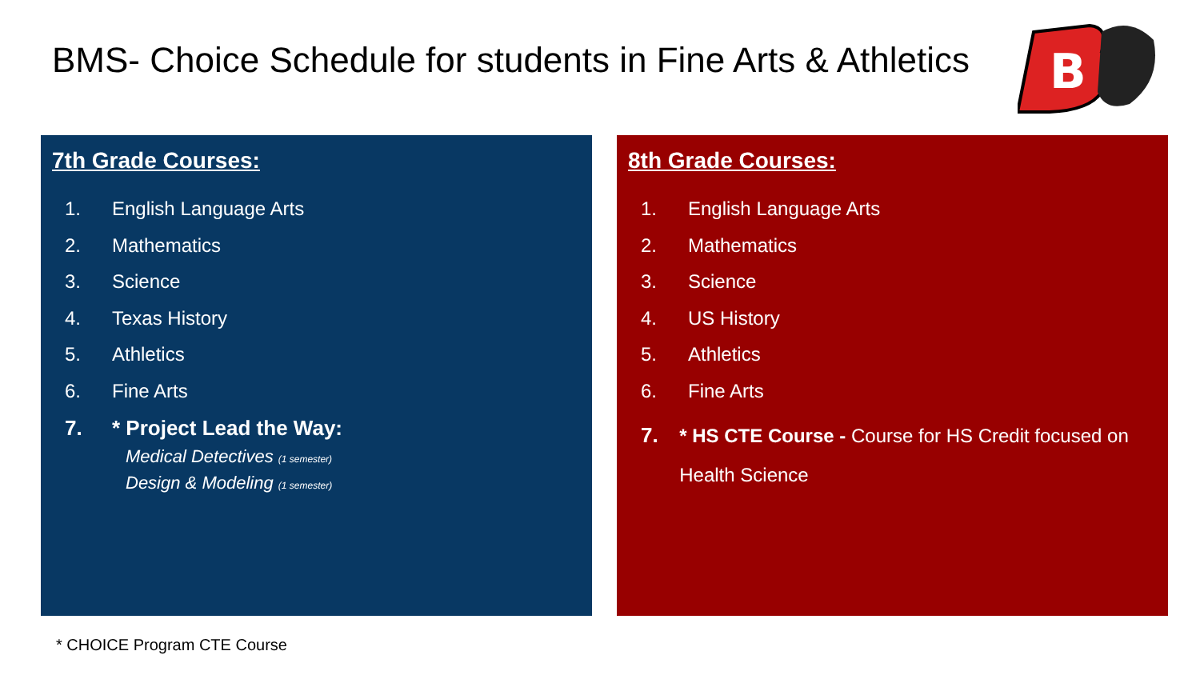BMS- Choice Schedule for students in Fine Arts & Athletics
B
7th Grade Courses:
1. English Language Arts
2. Mathematics
3. Science
4. Texas History
5. Athletics
6. Fine Arts
7. * Project Lead the Way:
Medical Detectives (1 semester)
Design & Modeling (1 semester)
8th Grade Courses:
1. English Language Arts
2. Mathematics
3. Science
4. US History
5. Athletics
6. Fine Arts
7. * HS CTE Course - Course for HS Credit focused on Health Science
* CHOICE Program CTE Course